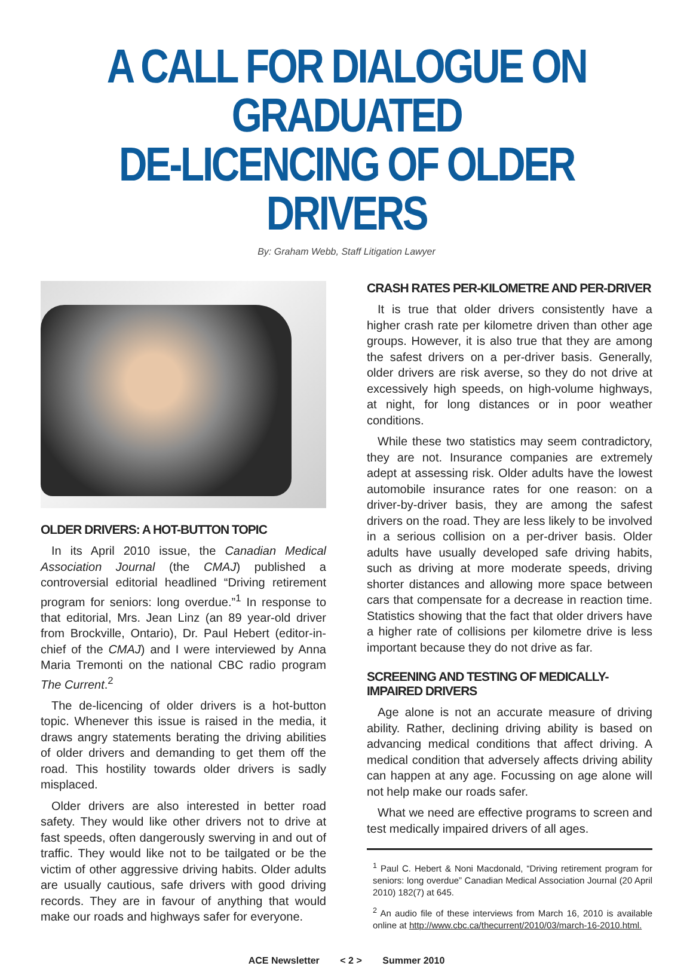A CALL FOR DIALOGUE ON GRADUATED
DE-LICENCING OF OLDER DRIVERS
By: Graham Webb, Staff Litigation Lawyer
OLDER DRIVERS: A HOT-BUTTON TOPIC
In its April 2010 issue, the Canadian Medical Association Journal (the CMAJ) published a controversial editorial headlined “Driving retirement program for seniors: long overdue.”<sup>1</sup> In response to that editorial, Mrs. Jean Linz (an 89 year-old driver from Brockville, Ontario), Dr. Paul Hebert (editor-in-chief of the CMAJ) and I were interviewed by Anna Maria Tremonti on the national CBC radio program The Current.<sup>2</sup>
The de-licencing of older drivers is a hot-button topic. Whenever this issue is raised in the media, it draws angry statements berating the driving abilities of older drivers and demanding to get them off the road. This hostility towards older drivers is sadly misplaced.
Older drivers are also interested in better road safety. They would like other drivers not to drive at fast speeds, often dangerously swerving in and out of traffic. They would like not to be tailgated or be the victim of other aggressive driving habits. Older adults are usually cautious, safe drivers with good driving records. They are in favour of anything that would make our roads and highways safer for everyone.
CRASH RATES PER-KILOMETRE AND PER-DRIVER
It is true that older drivers consistently have a higher crash rate per kilometre driven than other age groups. However, it is also true that they are among the safest drivers on a per-driver basis. Generally, older drivers are risk averse, so they do not drive at excessively high speeds, on high-volume highways, at night, for long distances or in poor weather conditions.
While these two statistics may seem contradictory, they are not. Insurance companies are extremely adept at assessing risk. Older adults have the lowest automobile insurance rates for one reason: on a driver-by-driver basis, they are among the safest drivers on the road. They are less likely to be involved in a serious collision on a per-driver basis. Older adults have usually developed safe driving habits, such as driving at more moderate speeds, driving shorter distances and allowing more space between cars that compensate for a decrease in reaction time. Statistics showing that the fact that older drivers have a higher rate of collisions per kilometre drive is less important because they do not drive as far.
SCREENING AND TESTING OF MEDICALLY-IMPAIRED DRIVERS
Age alone is not an accurate measure of driving ability. Rather, declining driving ability is based on advancing medical conditions that affect driving. A medical condition that adversely affects driving ability can happen at any age. Focussing on age alone will not help make our roads safer.
What we need are effective programs to screen and test medically impaired drivers of all ages.
<sup>1</sup> Paul C. Hebert & Noni Macdonald, “Driving retirement program for seniors: long overdue” Canadian Medical Association Journal (20 April 2010) 182(7) at 645.
<sup>2</sup> An audio file of these interviews from March 16, 2010 is available online at http://www.cbc.ca/thecurrent/2010/03/march-16-2010.html.
ACE Newsletter < 2 > Summer 2010